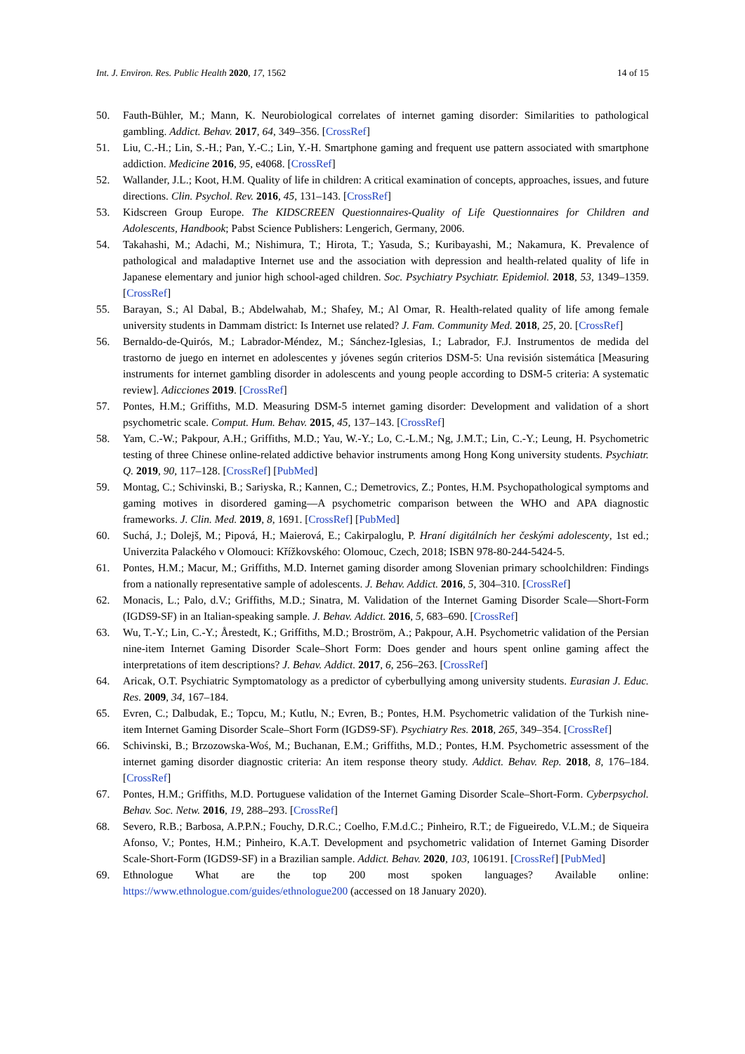Int. J. Environ. Res. Public Health 2020, 17, 1562 14 of 15
50. Fauth-Bühler, M.; Mann, K. Neurobiological correlates of internet gaming disorder: Similarities to pathological gambling. Addict. Behav. 2017, 64, 349–356. [CrossRef]
51. Liu, C.-H.; Lin, S.-H.; Pan, Y.-C.; Lin, Y.-H. Smartphone gaming and frequent use pattern associated with smartphone addiction. Medicine 2016, 95, e4068. [CrossRef]
52. Wallander, J.L.; Koot, H.M. Quality of life in children: A critical examination of concepts, approaches, issues, and future directions. Clin. Psychol. Rev. 2016, 45, 131–143. [CrossRef]
53. Kidscreen Group Europe. The KIDSCREEN Questionnaires-Quality of Life Questionnaires for Children and Adolescents, Handbook; Pabst Science Publishers: Lengerich, Germany, 2006.
54. Takahashi, M.; Adachi, M.; Nishimura, T.; Hirota, T.; Yasuda, S.; Kuribayashi, M.; Nakamura, K. Prevalence of pathological and maladaptive Internet use and the association with depression and health-related quality of life in Japanese elementary and junior high school-aged children. Soc. Psychiatry Psychiatr. Epidemiol. 2018, 53, 1349–1359. [CrossRef]
55. Barayan, S.; Al Dabal, B.; Abdelwahab, M.; Shafey, M.; Al Omar, R. Health-related quality of life among female university students in Dammam district: Is Internet use related? J. Fam. Community Med. 2018, 25, 20. [CrossRef]
56. Bernaldo-de-Quirós, M.; Labrador-Méndez, M.; Sánchez-Iglesias, I.; Labrador, F.J. Instrumentos de medida del trastorno de juego en internet en adolescentes y jóvenes según criterios DSM-5: Una revisión sistemática [Measuring instruments for internet gambling disorder in adolescents and young people according to DSM-5 criteria: A systematic review]. Adicciones 2019. [CrossRef]
57. Pontes, H.M.; Griffiths, M.D. Measuring DSM-5 internet gaming disorder: Development and validation of a short psychometric scale. Comput. Hum. Behav. 2015, 45, 137–143. [CrossRef]
58. Yam, C.-W.; Pakpour, A.H.; Griffiths, M.D.; Yau, W.-Y.; Lo, C.-L.M.; Ng, J.M.T.; Lin, C.-Y.; Leung, H. Psychometric testing of three Chinese online-related addictive behavior instruments among Hong Kong university students. Psychiatr. Q. 2019, 90, 117–128. [CrossRef] [PubMed]
59. Montag, C.; Schivinski, B.; Sariyska, R.; Kannen, C.; Demetrovics, Z.; Pontes, H.M. Psychopathological symptoms and gaming motives in disordered gaming—A psychometric comparison between the WHO and APA diagnostic frameworks. J. Clin. Med. 2019, 8, 1691. [CrossRef] [PubMed]
60. Suchá, J.; Dolejš, M.; Pipová, H.; Maierová, E.; Cakirpaloglu, P. Hraní digitálních her českými adolescenty, 1st ed.; Univerzita Palackého v Olomouci: Křížkovského: Olomouc, Czech, 2018; ISBN 978-80-244-5424-5.
61. Pontes, H.M.; Macur, M.; Griffiths, M.D. Internet gaming disorder among Slovenian primary schoolchildren: Findings from a nationally representative sample of adolescents. J. Behav. Addict. 2016, 5, 304–310. [CrossRef]
62. Monacis, L.; Palo, d.V.; Griffiths, M.D.; Sinatra, M. Validation of the Internet Gaming Disorder Scale—Short-Form (IGDS9-SF) in an Italian-speaking sample. J. Behav. Addict. 2016, 5, 683–690. [CrossRef]
63. Wu, T.-Y.; Lin, C.-Y.; Årestedt, K.; Griffiths, M.D.; Broström, A.; Pakpour, A.H. Psychometric validation of the Persian nine-item Internet Gaming Disorder Scale–Short Form: Does gender and hours spent online gaming affect the interpretations of item descriptions? J. Behav. Addict. 2017, 6, 256–263. [CrossRef]
64. Aricak, O.T. Psychiatric Symptomatology as a predictor of cyberbullying among university students. Eurasian J. Educ. Res. 2009, 34, 167–184.
65. Evren, C.; Dalbudak, E.; Topcu, M.; Kutlu, N.; Evren, B.; Pontes, H.M. Psychometric validation of the Turkish nine-item Internet Gaming Disorder Scale–Short Form (IGDS9-SF). Psychiatry Res. 2018, 265, 349–354. [CrossRef]
66. Schivinski, B.; Brzozowska-Woś, M.; Buchanan, E.M.; Griffiths, M.D.; Pontes, H.M. Psychometric assessment of the internet gaming disorder diagnostic criteria: An item response theory study. Addict. Behav. Rep. 2018, 8, 176–184. [CrossRef]
67. Pontes, H.M.; Griffiths, M.D. Portuguese validation of the Internet Gaming Disorder Scale–Short-Form. Cyberpsychol. Behav. Soc. Netw. 2016, 19, 288–293. [CrossRef]
68. Severo, R.B.; Barbosa, A.P.P.N.; Fouchy, D.R.C.; Coelho, F.M.d.C.; Pinheiro, R.T.; de Figueiredo, V.L.M.; de Siqueira Afonso, V.; Pontes, H.M.; Pinheiro, K.A.T. Development and psychometric validation of Internet Gaming Disorder Scale-Short-Form (IGDS9-SF) in a Brazilian sample. Addict. Behav. 2020, 103, 106191. [CrossRef] [PubMed]
69. Ethnologue What are the top 200 most spoken languages? Available online: https://www.ethnologue.com/guides/ethnologue200 (accessed on 18 January 2020).